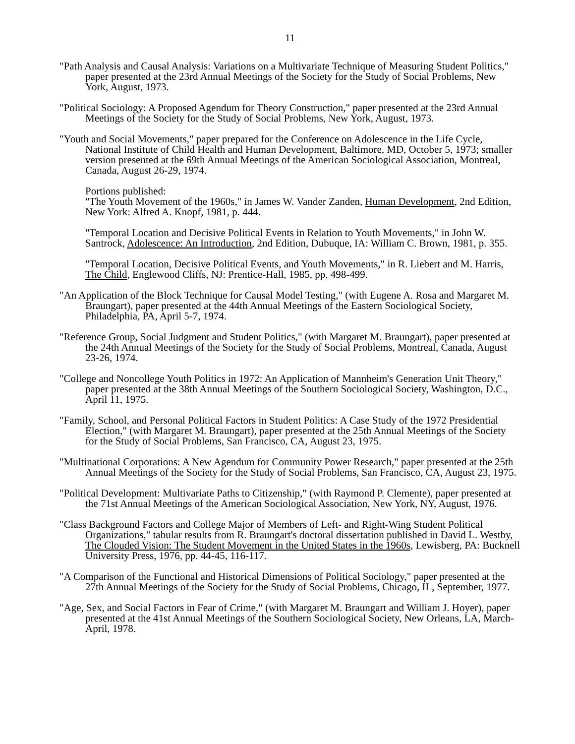11
"Path Analysis and Causal Analysis: Variations on a Multivariate Technique of Measuring Student Politics," paper presented at the 23rd Annual Meetings of the Society for the Study of Social Problems, New York, August, 1973.
"Political Sociology: A Proposed Agendum for Theory Construction," paper presented at the 23rd Annual Meetings of the Society for the Study of Social Problems, New York, August, 1973.
"Youth and Social Movements," paper prepared for the Conference on Adolescence in the Life Cycle, National Institute of Child Health and Human Development, Baltimore, MD, October 5, 1973; smaller version presented at the 69th Annual Meetings of the American Sociological Association, Montreal, Canada, August 26-29, 1974.
Portions published:
"The Youth Movement of the 1960s," in James W. Vander Zanden, Human Development, 2nd Edition, New York: Alfred A. Knopf, 1981, p. 444.
"Temporal Location and Decisive Political Events in Relation to Youth Movements," in John W. Santrock, Adolescence: An Introduction, 2nd Edition, Dubuque, IA: William C. Brown, 1981, p. 355.
"Temporal Location, Decisive Political Events, and Youth Movements," in R. Liebert and M. Harris, The Child, Englewood Cliffs, NJ: Prentice-Hall, 1985, pp. 498-499.
"An Application of the Block Technique for Causal Model Testing," (with Eugene A. Rosa and Margaret M. Braungart), paper presented at the 44th Annual Meetings of the Eastern Sociological Society, Philadelphia, PA, April 5-7, 1974.
"Reference Group, Social Judgment and Student Politics," (with Margaret M. Braungart), paper presented at the 24th Annual Meetings of the Society for the Study of Social Problems, Montreal, Canada, August 23-26, 1974.
"College and Noncollege Youth Politics in 1972: An Application of Mannheim's Generation Unit Theory," paper presented at the 38th Annual Meetings of the Southern Sociological Society, Washington, D.C., April 11, 1975.
"Family, School, and Personal Political Factors in Student Politics: A Case Study of the 1972 Presidential Election," (with Margaret M. Braungart), paper presented at the 25th Annual Meetings of the Society for the Study of Social Problems, San Francisco, CA, August 23, 1975.
"Multinational Corporations: A New Agendum for Community Power Research," paper presented at the 25th Annual Meetings of the Society for the Study of Social Problems, San Francisco, CA, August 23, 1975.
"Political Development: Multivariate Paths to Citizenship," (with Raymond P. Clemente), paper presented at the 71st Annual Meetings of the American Sociological Association, New York, NY, August, 1976.
"Class Background Factors and College Major of Members of Left- and Right-Wing Student Political Organizations," tabular results from R. Braungart's doctoral dissertation published in David L. Westby, The Clouded Vision: The Student Movement in the United States in the 1960s, Lewisberg, PA: Bucknell University Press, 1976, pp. 44-45, 116-117.
"A Comparison of the Functional and Historical Dimensions of Political Sociology," paper presented at the 27th Annual Meetings of the Society for the Study of Social Problems, Chicago, IL, September, 1977.
"Age, Sex, and Social Factors in Fear of Crime," (with Margaret M. Braungart and William J. Hoyer), paper presented at the 41st Annual Meetings of the Southern Sociological Society, New Orleans, LA, March-April, 1978.